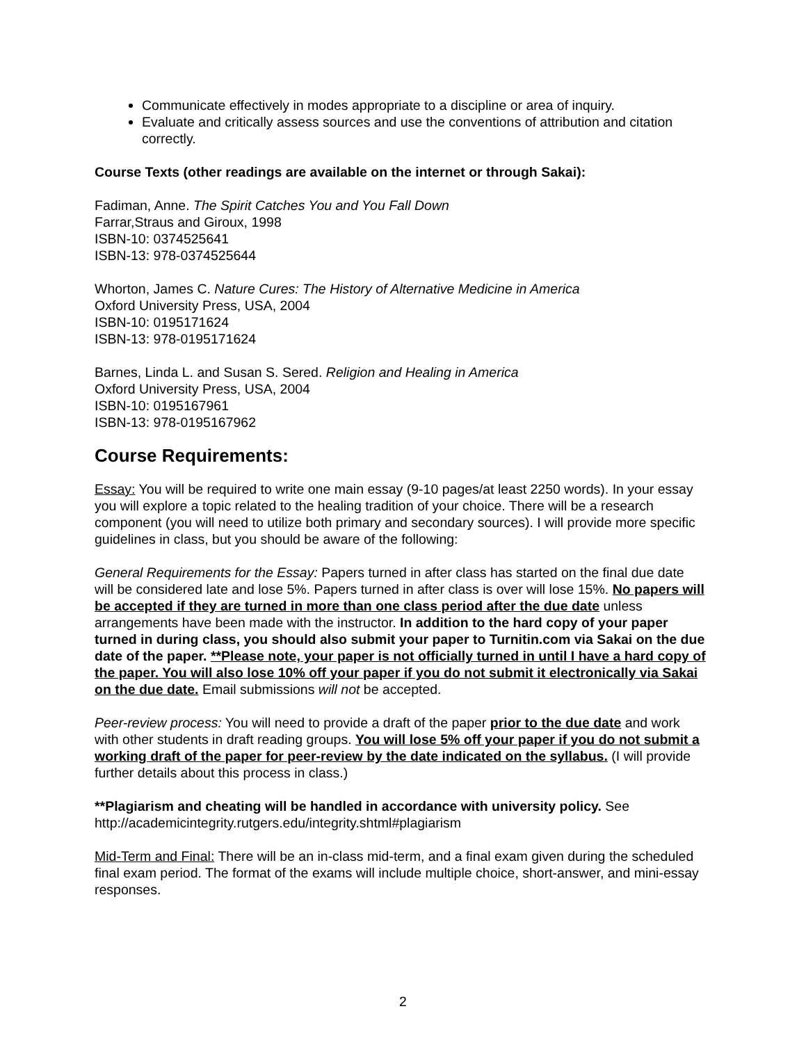Communicate effectively in modes appropriate to a discipline or area of inquiry.
Evaluate and critically assess sources and use the conventions of attribution and citation correctly.
Course Texts (other readings are available on the internet or through Sakai):
Fadiman, Anne. The Spirit Catches You and You Fall Down
Farrar,Straus and Giroux, 1998
ISBN-10: 0374525641
ISBN-13: 978-0374525644
Whorton, James C. Nature Cures: The History of Alternative Medicine in America
Oxford University Press, USA, 2004
ISBN-10: 0195171624
ISBN-13: 978-0195171624
Barnes, Linda L. and Susan S. Sered. Religion and Healing in America
Oxford University Press, USA, 2004
ISBN-10: 0195167961
ISBN-13: 978-0195167962
Course Requirements:
Essay: You will be required to write one main essay (9-10 pages/at least 2250 words). In your essay you will explore a topic related to the healing tradition of your choice. There will be a research component (you will need to utilize both primary and secondary sources). I will provide more specific guidelines in class, but you should be aware of the following:
General Requirements for the Essay: Papers turned in after class has started on the final due date will be considered late and lose 5%. Papers turned in after class is over will lose 15%. No papers will be accepted if they are turned in more than one class period after the due date unless arrangements have been made with the instructor. In addition to the hard copy of your paper turned in during class, you should also submit your paper to Turnitin.com via Sakai on the due date of the paper. **Please note, your paper is not officially turned in until I have a hard copy of the paper. You will also lose 10% off your paper if you do not submit it electronically via Sakai on the due date. Email submissions will not be accepted.
Peer-review process: You will need to provide a draft of the paper prior to the due date and work with other students in draft reading groups. You will lose 5% off your paper if you do not submit a working draft of the paper for peer-review by the date indicated on the syllabus. (I will provide further details about this process in class.)
**Plagiarism and cheating will be handled in accordance with university policy. See http://academicintegrity.rutgers.edu/integrity.shtml#plagiarism
Mid-Term and Final: There will be an in-class mid-term, and a final exam given during the scheduled final exam period. The format of the exams will include multiple choice, short-answer, and mini-essay responses.
2